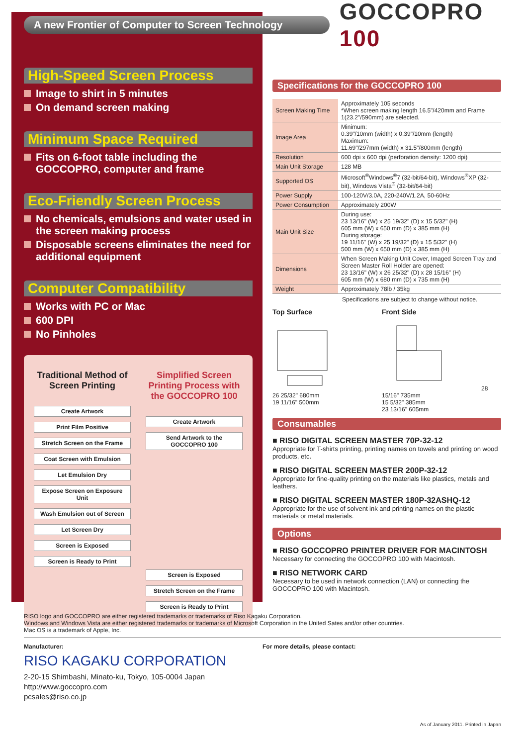A new Frontier of Computer to Screen Technology
GOCCOPRO 100
High-Speed Screen Process
Image to shirt in 5 minutes
On demand screen making
Minimum Space Required
Fits on 6-foot table including the GOCCOPRO, computer and frame
Eco-Friendly Screen Process
No chemicals, emulsions and water used in the screen making process
Disposable screens eliminates the need for additional equipment
Computer Compatibility
Works with PC or Mac
600 DPI
No Pinholes
Traditional Method of Screen Printing
Create Artwork
Print Film Positive
Stretch Screen on the Frame
Coat Screen with Emulsion
Let Emulsion Dry
Expose Screen on Exposure Unit
Wash Emulsion out of Screen
Let Screen Dry
Screen is Exposed
Screen is Ready to Print
Simplified Screen Printing Process with the GOCCOPRO 100
Create Artwork
Send Artwork to the GOCCOPRO 100
Screen is Exposed
Stretch Screen on the Frame
Screen is Ready to Print
Specifications for the GOCCOPRO 100
| Screen Making Time | Approximately 105 seconds *When screen making length 16.5"/420mm and Frame 1(23.2"/590mm) are selected. |
| Image Area | Minimum: 0.39"/10mm (width) x 0.39"/10mm (length) Maximum: 11.69"/297mm (width) x 31.5"/800mm (length) |
| Resolution | 600 dpi x 600 dpi (perforation density: 1200 dpi) |
| Main Unit Storage | 128 MB |
| Supported OS | Microsoft<sup>®</sup>Windows<sup>®</sup>7 (32-bit/64-bit), Windows<sup>®</sup>XP (32-bit), Windows Vista<sup>®</sup> (32-bit/64-bit) |
| Power Supply | 100-120V/3.0A, 220-240V/1.2A, 50-60Hz |
| Power Consumption | Approximately 200W |
| Main Unit Size | During use: 23 13/16" (W) x 25 19/32" (D) x 15 5/32" (H) 605 mm (W) x 650 mm (D) x 385 mm (H) During storage: 19 11/16" (W) x 25 19/32" (D) x 15 5/32" (H) 500 mm (W) x 650 mm (D) x 385 mm (H) |
| Dimensions | When Screen Making Unit Cover, Imaged Screen Tray and Screen Master Roll Holder are opened: 23 13/16" (W) x 26 25/32" (D) x 28 15/16" (H) 605 mm (W) x 680 mm (D) x 735 mm (H) |
| Weight | Approximately 78lb / 35kg |
Specifications are subject to change without notice.
Top Surface26 25/32" 680mm
19 11/16" 500mm
Front Side28 15/16" 735mm
15 5/32" 385mm
23 13/16" 605mm
Consumables
■ RISO DIGITAL SCREEN MASTER 70P-32-12
Appropriate for T-shirts printing, printing names on towels and printing on wood products, etc.
■ RISO DIGITAL SCREEN MASTER 200P-32-12
Appropriate for fine-quality printing on the materials like plastics, metals and leathers.
■ RISO DIGITAL SCREEN MASTER 180P-32ASHQ-12
Appropriate for the use of solvent ink and printing names on the plastic materials or metal materials.
Options
■ RISO GOCCOPRO PRINTER DRIVER FOR MACINTOSH
Necessary for connecting the GOCCOPRO 100 with Macintosh.
■ RISO NETWORK CARD
Necessary to be used in network connection (LAN) or connecting the GOCCOPRO 100 with Macintosh.
RISO logo and GOCCOPRO are either registered trademarks or trademarks of Riso Kagaku Corporation.
Windows and Windows Vista are either registered trademarks or trademarks of Microsoft Corporation in the United Sates and/or other countries.
Mac OS is a trademark of Apple, Inc.
Manufacturer:
RISO KAGAKU CORPORATION
2-20-15 Shimbashi, Minato-ku, Tokyo, 105-0004 Japan
http://www.goccopro.com
pcsales@riso.co.jp
For more details, please contact:
As of January 2011. Printed in Japan